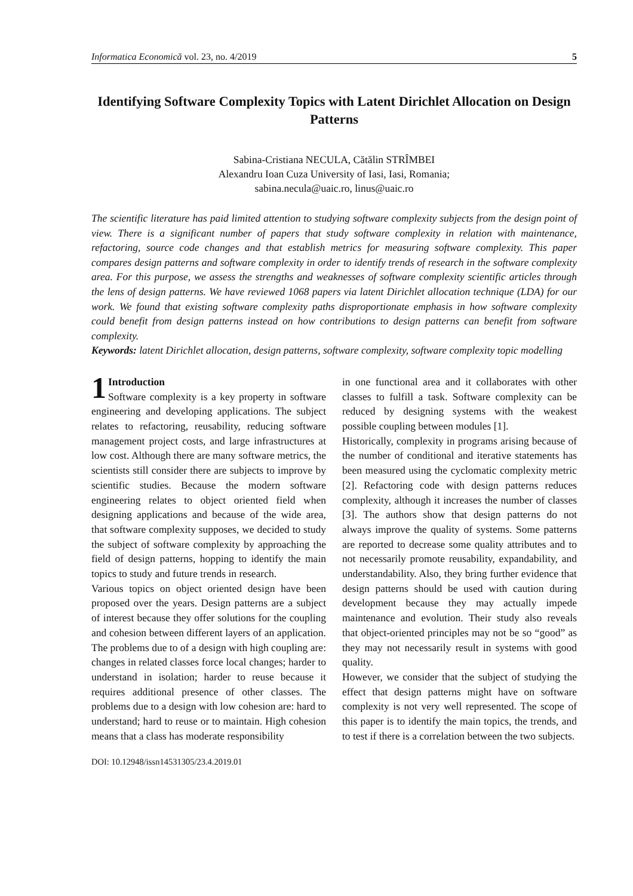Informatica Economică vol. 23, no. 4/2019 5
Identifying Software Complexity Topics with Latent Dirichlet Allocation on Design Patterns
Sabina-Cristiana NECULA, Cătălin STRÎMBEI
Alexandru Ioan Cuza University of Iasi, Iasi, Romania;
sabina.necula@uaic.ro, linus@uaic.ro
The scientific literature has paid limited attention to studying software complexity subjects from the design point of view. There is a significant number of papers that study software complexity in relation with maintenance, refactoring, source code changes and that establish metrics for measuring software complexity. This paper compares design patterns and software complexity in order to identify trends of research in the software complexity area. For this purpose, we assess the strengths and weaknesses of software complexity scientific articles through the lens of design patterns. We have reviewed 1068 papers via latent Dirichlet allocation technique (LDA) for our work. We found that existing software complexity paths disproportionate emphasis in how software complexity could benefit from design patterns instead on how contributions to design patterns can benefit from software complexity.
Keywords: latent Dirichlet allocation, design patterns, software complexity, software complexity topic modelling
1 Introduction
Software complexity is a key property in software engineering and developing applications. The subject relates to refactoring, reusability, reducing software management project costs, and large infrastructures at low cost. Although there are many software metrics, the scientists still consider there are subjects to improve by scientific studies. Because the modern software engineering relates to object oriented field when designing applications and because of the wide area, that software complexity supposes, we decided to study the subject of software complexity by approaching the field of design patterns, hopping to identify the main topics to study and future trends in research.
Various topics on object oriented design have been proposed over the years. Design patterns are a subject of interest because they offer solutions for the coupling and cohesion between different layers of an application. The problems due to of a design with high coupling are: changes in related classes force local changes; harder to understand in isolation; harder to reuse because it requires additional presence of other classes. The problems due to a design with low cohesion are: hard to understand; hard to reuse or to maintain. High cohesion means that a class has moderate responsibility
in one functional area and it collaborates with other classes to fulfill a task. Software complexity can be reduced by designing systems with the weakest possible coupling between modules [1].
Historically, complexity in programs arising because of the number of conditional and iterative statements has been measured using the cyclomatic complexity metric [2]. Refactoring code with design patterns reduces complexity, although it increases the number of classes [3]. The authors show that design patterns do not always improve the quality of systems. Some patterns are reported to decrease some quality attributes and to not necessarily promote reusability, expandability, and understandability. Also, they bring further evidence that design patterns should be used with caution during development because they may actually impede maintenance and evolution. Their study also reveals that object-oriented principles may not be so “good” as they may not necessarily result in systems with good quality.
However, we consider that the subject of studying the effect that design patterns might have on software complexity is not very well represented. The scope of this paper is to identify the main topics, the trends, and to test if there is a correlation between the two subjects.
DOI: 10.12948/issn14531305/23.4.2019.01